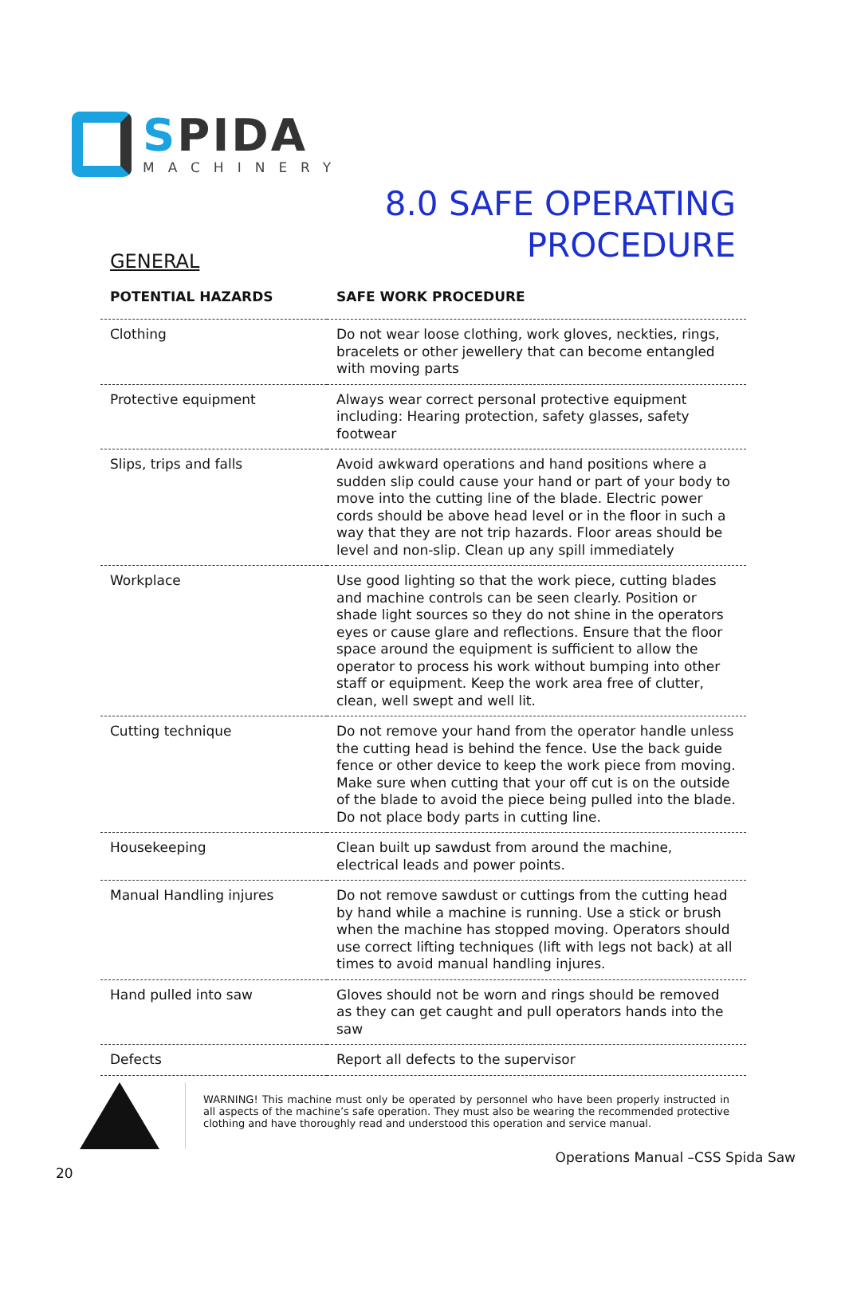SPIDA
MACHINERY
8.0 SAFE OPERATING
PROCEDURE
GENERAL
| POTENTIAL HAZARDS | SAFE WORK PROCEDURE |
| --- | --- |
| Clothing | Do not wear loose clothing, work gloves, neckties, rings, bracelets or other jewellery that can become entangled with moving parts |
| Protective equipment | Always wear correct personal protective equipment including: Hearing protection, safety glasses, safety footwear |
| Slips, trips and falls | Avoid awkward operations and hand positions where a sudden slip could cause your hand or part of your body to move into the cutting line of the blade. Electric power cords should be above head level or in the floor in such a way that they are not trip hazards. Floor areas should be level and non-slip. Clean up any spill immediately |
| Workplace | Use good lighting so that the work piece, cutting blades and machine controls can be seen clearly. Position or shade light sources so they do not shine in the operators eyes or cause glare and reflections. Ensure that the floor space around the equipment is sufficient to allow the operator to process his work without bumping into other staff or equipment. Keep the work area free of clutter, clean, well swept and well lit. |
| Cutting technique | Do not remove your hand from the operator handle unless the cutting head is behind the fence. Use the back guide fence or other device to keep the work piece from moving. Make sure when cutting that your off cut is on the outside of the blade to avoid the piece being pulled into the blade. Do not place body parts in cutting line. |
| Housekeeping | Clean built up sawdust from around the machine, electrical leads and power points. |
| Manual Handling injures | Do not remove sawdust or cuttings from the cutting head by hand while a machine is running. Use a stick or brush when the machine has stopped moving. Operators should use correct lifting techniques (lift with legs not back) at all times to avoid manual handling injures. |
| Hand pulled into saw | Gloves should not be worn and rings should be removed as they can get caught and pull operators hands into the saw |
| Defects | Report all defects to the supervisor |
!
WARNING! This machine must only be operated by personnel who have been properly instructed in all aspects of the machine’s safe operation. They must also be wearing the recommended protective clothing and have thoroughly read and understood this operation and service manual.
Operations Manual –CSS Spida Saw
20